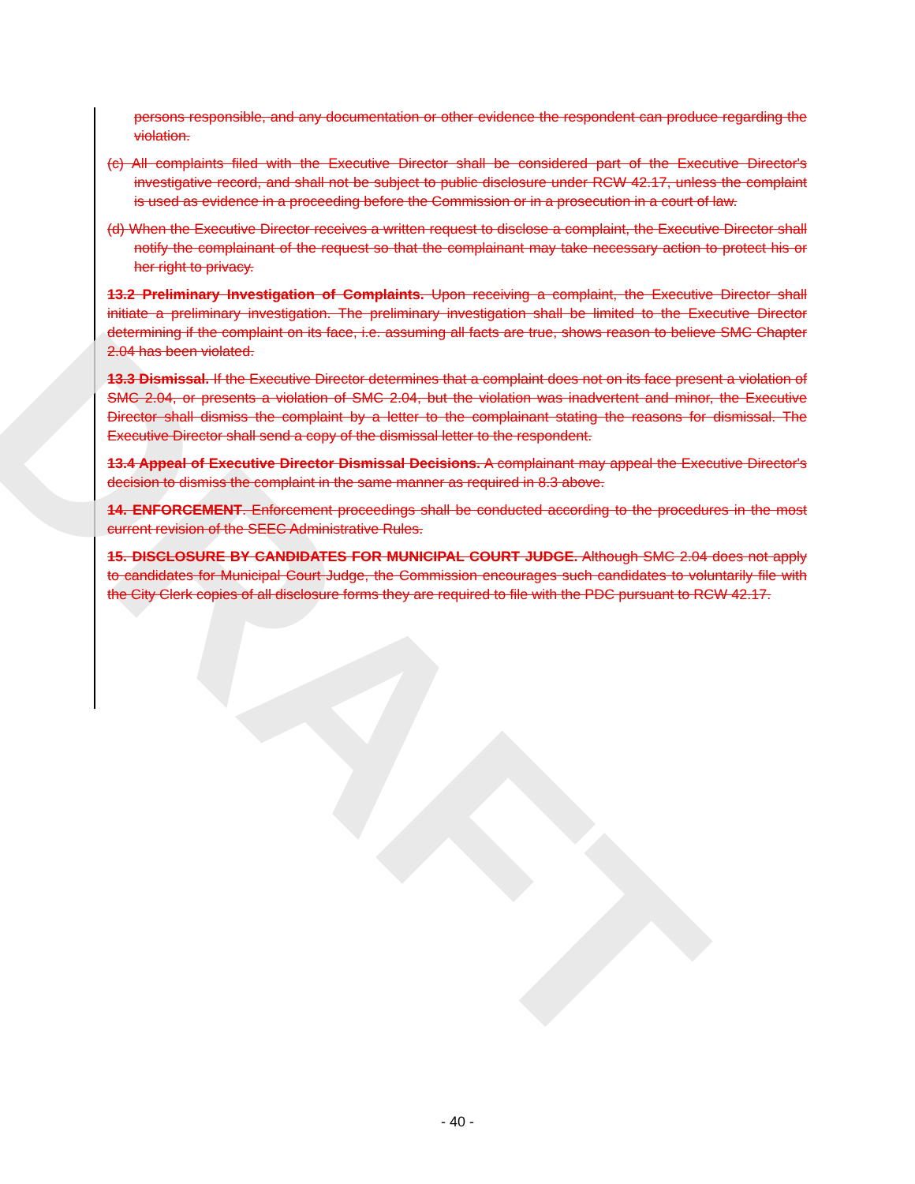DRAFT
persons responsible, and any documentation or other evidence the respondent can produce regarding the violation.
(c) All complaints filed with the Executive Director shall be considered part of the Executive Director's investigative record, and shall not be subject to public disclosure under RCW 42.17, unless the complaint is used as evidence in a proceeding before the Commission or in a prosecution in a court of law.
(d) When the Executive Director receives a written request to disclose a complaint, the Executive Director shall notify the complainant of the request so that the complainant may take necessary action to protect his or her right to privacy.
13.2 Preliminary Investigation of Complaints. Upon receiving a complaint, the Executive Director shall initiate a preliminary investigation. The preliminary investigation shall be limited to the Executive Director determining if the complaint on its face, i.e. assuming all facts are true, shows reason to believe SMC Chapter 2.04 has been violated.
13.3 Dismissal. If the Executive Director determines that a complaint does not on its face present a violation of SMC 2.04, or presents a violation of SMC 2.04, but the violation was inadvertent and minor, the Executive Director shall dismiss the complaint by a letter to the complainant stating the reasons for dismissal. The Executive Director shall send a copy of the dismissal letter to the respondent.
13.4 Appeal of Executive Director Dismissal Decisions. A complainant may appeal the Executive Director's decision to dismiss the complaint in the same manner as required in 8.3 above.
14. ENFORCEMENT. Enforcement proceedings shall be conducted according to the procedures in the most current revision of the SEEC Administrative Rules.
15. DISCLOSURE BY CANDIDATES FOR MUNICIPAL COURT JUDGE. Although SMC 2.04 does not apply to candidates for Municipal Court Judge, the Commission encourages such candidates to voluntarily file with the City Clerk copies of all disclosure forms they are required to file with the PDC pursuant to RCW 42.17.
- 40 -